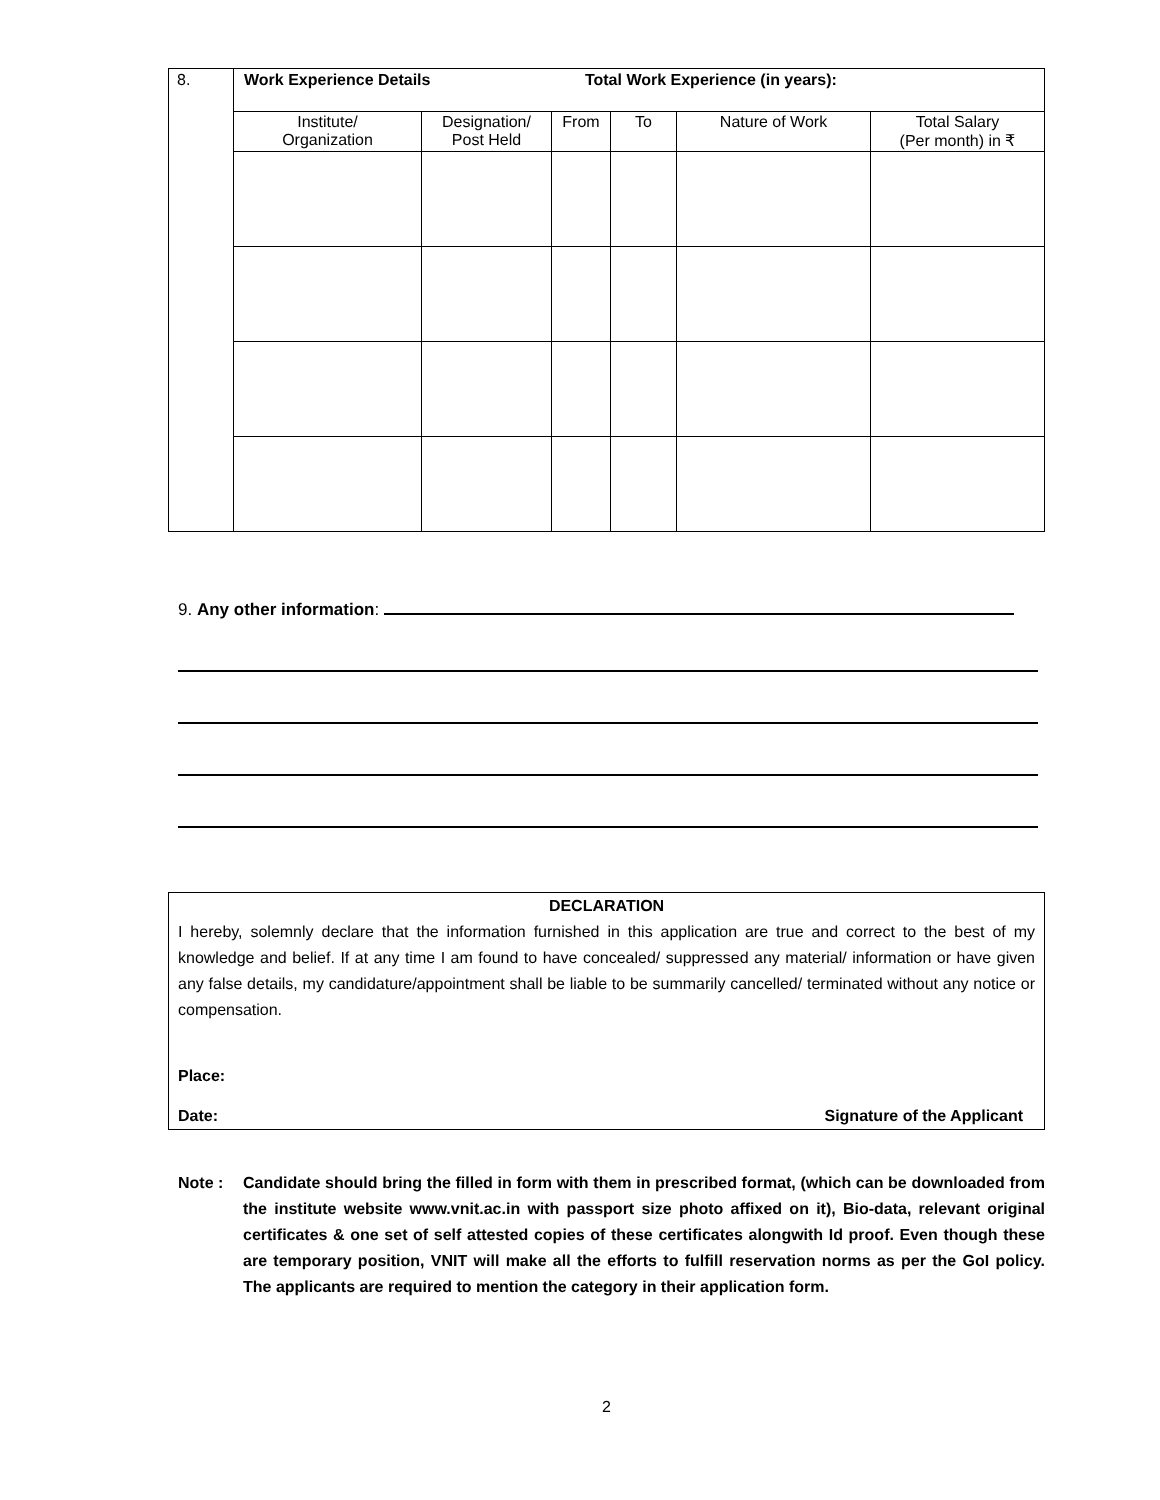| 8. | Work Experience Details Total Work Experience (in years): | | | | | |
| | Institute/ Organization | Designation/ Post Held | From | To | Nature of Work | Total Salary (Per month) in ₹ |
9. Any other information:
DECLARATION
I hereby, solemnly declare that the information furnished in this application are true and correct to the best of my knowledge and belief. If at any time I am found to have concealed/ suppressed any material/ information or have given any false details, my candidature/appointment shall be liable to be summarily cancelled/ terminated without any notice or compensation.
Place:
Date: Signature of the Applicant
Note : Candidate should bring the filled in form with them in prescribed format, (which can be downloaded from the institute website www.vnit.ac.in with passport size photo affixed on it), Bio-data, relevant original certificates & one set of self attested copies of these certificates alongwith Id proof. Even though these are temporary position, VNIT will make all the efforts to fulfill reservation norms as per the GoI policy. The applicants are required to mention the category in their application form.
2